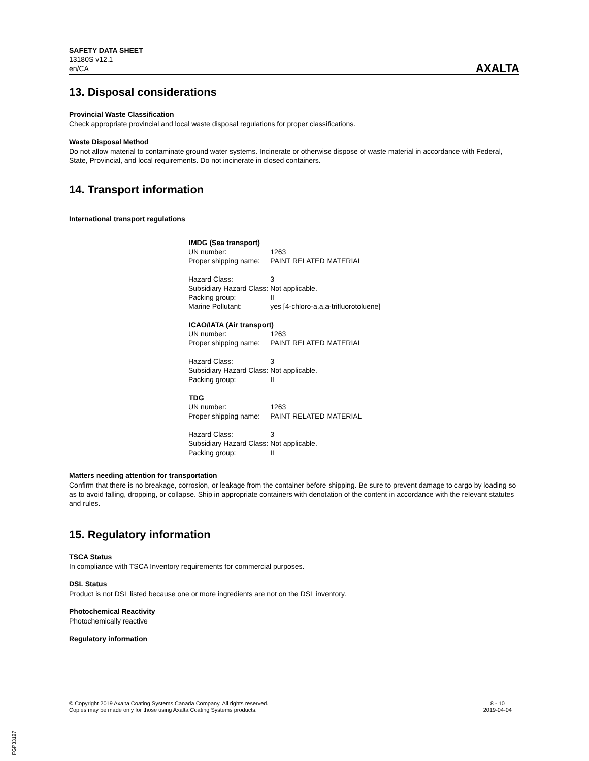SAFETY DATA SHEET
13180S v12.1
en/CA
AXALTA
13. Disposal considerations
Provincial Waste Classification
Check appropriate provincial and local waste disposal regulations for proper classifications.
Waste Disposal Method
Do not allow material to contaminate ground water systems. Incinerate or otherwise dispose of waste material in accordance with Federal, State, Provincial, and local requirements. Do not incinerate in closed containers.
14. Transport information
International transport regulations
| IMDG (Sea transport) | |
| --- | --- |
| UN number: | 1263 |
| Proper shipping name: | PAINT RELATED MATERIAL |
| Hazard Class: | 3 |
| Subsidiary Hazard Class: | Not applicable. |
| Packing group: | II |
| Marine Pollutant: | yes [4-chloro-a,a,a-trifluorotoluene] |
| ICAO/IATA (Air transport) | |
| UN number: | 1263 |
| Proper shipping name: | PAINT RELATED MATERIAL |
| Hazard Class: | 3 |
| Subsidiary Hazard Class: | Not applicable. |
| Packing group: | II |
| TDG | |
| UN number: | 1263 |
| Proper shipping name: | PAINT RELATED MATERIAL |
| Hazard Class: | 3 |
| Subsidiary Hazard Class: | Not applicable. |
| Packing group: | II |
Matters needing attention for transportation
Confirm that there is no breakage, corrosion, or leakage from the container before shipping. Be sure to prevent damage to cargo by loading so as to avoid falling, dropping, or collapse. Ship in appropriate containers with denotation of the content in accordance with the relevant statutes and rules.
15. Regulatory information
TSCA Status
In compliance with TSCA Inventory requirements for commercial purposes.
DSL Status
Product is not DSL listed because one or more ingredients are not on the DSL inventory.
Photochemical Reactivity
Photochemically reactive
Regulatory information
© Copyright 2019 Axalta Coating Systems Canada Company. All rights reserved.
Copies may be made only for those using Axalta Coating Systems products.
8 - 10
2019-04-04
FGP33197